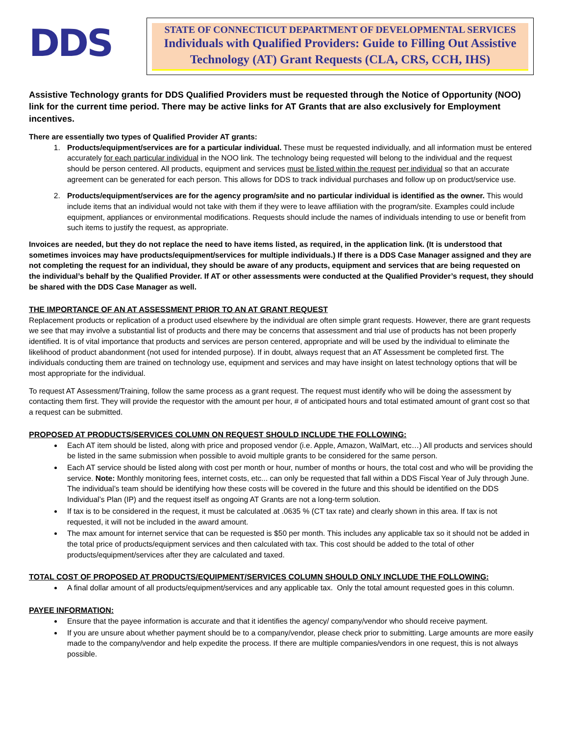DDS
STATE OF CONNECTICUT DEPARTMENT OF DEVELOPMENTAL SERVICES
Individuals with Qualified Providers: Guide to Filling Out Assistive Technology (AT) Grant Requests (CLA, CRS, CCH, IHS)
Assistive Technology grants for DDS Qualified Providers must be requested through the Notice of Opportunity (NOO) link for the current time period. There may be active links for AT Grants that are also exclusively for Employment incentives.
There are essentially two types of Qualified Provider AT grants:
1. Products/equipment/services are for a particular individual. These must be requested individually, and all information must be entered accurately for each particular individual in the NOO link. The technology being requested will belong to the individual and the request should be person centered. All products, equipment and services must be listed within the request per individual so that an accurate agreement can be generated for each person. This allows for DDS to track individual purchases and follow up on product/service use.
2. Products/equipment/services are for the agency program/site and no particular individual is identified as the owner. This would include items that an individual would not take with them if they were to leave affiliation with the program/site. Examples could include equipment, appliances or environmental modifications. Requests should include the names of individuals intending to use or benefit from such items to justify the request, as appropriate.
Invoices are needed, but they do not replace the need to have items listed, as required, in the application link. (It is understood that sometimes invoices may have products/equipment/services for multiple individuals.) If there is a DDS Case Manager assigned and they are not completing the request for an individual, they should be aware of any products, equipment and services that are being requested on the individual’s behalf by the Qualified Provider. If AT or other assessments were conducted at the Qualified Provider’s request, they should be shared with the DDS Case Manager as well.
THE IMPORTANCE OF AN AT ASSESSMENT PRIOR TO AN AT GRANT REQUEST
Replacement products or replication of a product used elsewhere by the individual are often simple grant requests. However, there are grant requests we see that may involve a substantial list of products and there may be concerns that assessment and trial use of products has not been properly identified. It is of vital importance that products and services are person centered, appropriate and will be used by the individual to eliminate the likelihood of product abandonment (not used for intended purpose). If in doubt, always request that an AT Assessment be completed first. The individuals conducting them are trained on technology use, equipment and services and may have insight on latest technology options that will be most appropriate for the individual.
To request AT Assessment/Training, follow the same process as a grant request. The request must identify who will be doing the assessment by contacting them first. They will provide the requestor with the amount per hour, # of anticipated hours and total estimated amount of grant cost so that a request can be submitted.
PROPOSED AT PRODUCTS/SERVICES COLUMN ON REQUEST SHOULD INCLUDE THE FOLLOWING:
Each AT item should be listed, along with price and proposed vendor (i.e. Apple, Amazon, WalMart, etc…) All products and services should be listed in the same submission when possible to avoid multiple grants to be considered for the same person.
Each AT service should be listed along with cost per month or hour, number of months or hours, the total cost and who will be providing the service. Note: Monthly monitoring fees, internet costs, etc... can only be requested that fall within a DDS Fiscal Year of July through June. The individual’s team should be identifying how these costs will be covered in the future and this should be identified on the DDS Individual’s Plan (IP) and the request itself as ongoing AT Grants are not a long-term solution.
If tax is to be considered in the request, it must be calculated at .0635 % (CT tax rate) and clearly shown in this area. If tax is not requested, it will not be included in the award amount.
The max amount for internet service that can be requested is $50 per month. This includes any applicable tax so it should not be added in the total price of products/equipment services and then calculated with tax. This cost should be added to the total of other products/equipment/services after they are calculated and taxed.
TOTAL COST OF PROPOSED AT PRODUCTS/EQUIPMENT/SERVICES COLUMN SHOULD ONLY INCLUDE THE FOLLOWING:
A final dollar amount of all products/equipment/services and any applicable tax. Only the total amount requested goes in this column.
PAYEE INFORMATION:
Ensure that the payee information is accurate and that it identifies the agency/ company/vendor who should receive payment.
If you are unsure about whether payment should be to a company/vendor, please check prior to submitting. Large amounts are more easily made to the company/vendor and help expedite the process. If there are multiple companies/vendors in one request, this is not always possible.